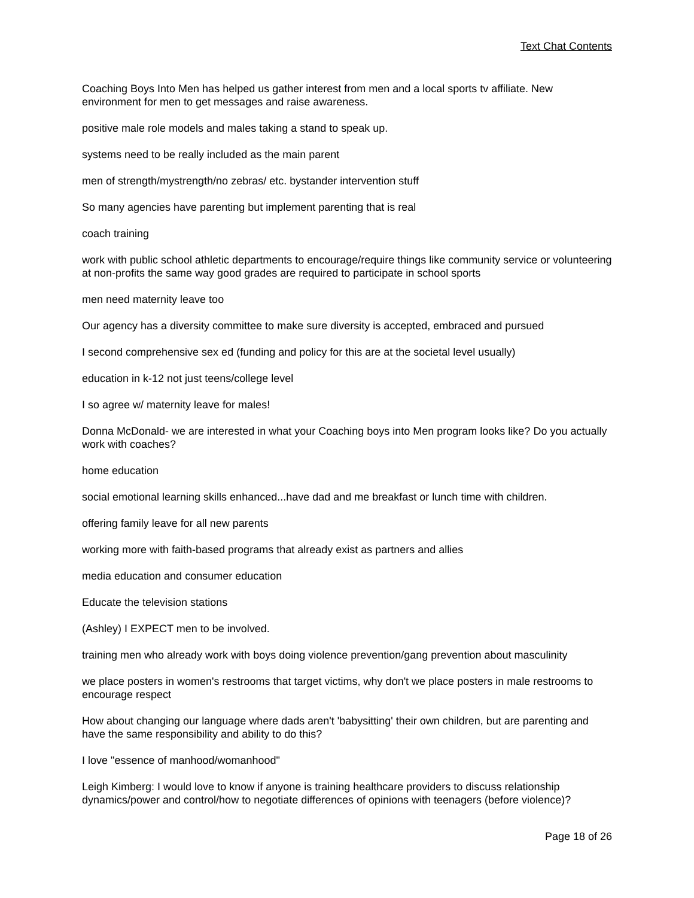Text Chat Contents
Coaching Boys Into Men has helped us gather interest from men and a local sports tv affiliate. New environment for men to get messages and raise awareness.
positive male role models and males taking a stand to speak up.
systems need to be really included as the main parent
men of strength/mystrength/no zebras/ etc. bystander intervention stuff
So many agencies have parenting but implement parenting that is real
coach training
work with public school athletic departments to encourage/require things like community service or volunteering at non-profits the same way good grades are required to participate in school sports
men need maternity leave too
Our agency has a diversity committee to make sure diversity is accepted, embraced and pursued
I second comprehensive sex ed (funding and policy for this are at the societal level usually)
education in k-12 not just teens/college level
I so agree w/ maternity leave for males!
Donna McDonald- we are interested in what your Coaching boys into Men program looks like? Do you actually work with coaches?
home education
social emotional learning skills enhanced...have dad and me breakfast or lunch time with children.
offering family leave for all new parents
working more with faith-based programs that already exist as partners and allies
media education and consumer education
Educate the television stations
(Ashley) I EXPECT men to be involved.
training men who already work with boys doing violence prevention/gang prevention about masculinity
we place posters in women's restrooms that target victims, why don't we place posters in male restrooms to encourage respect
How about changing our language where dads aren't 'babysitting' their own children, but are parenting and have the same responsibility and ability to do this?
I love "essence of manhood/womanhood"
Leigh Kimberg: I would love to know if anyone is training healthcare providers to discuss relationship dynamics/power and control/how to negotiate differences of opinions with teenagers (before violence)?
Page 18 of 26